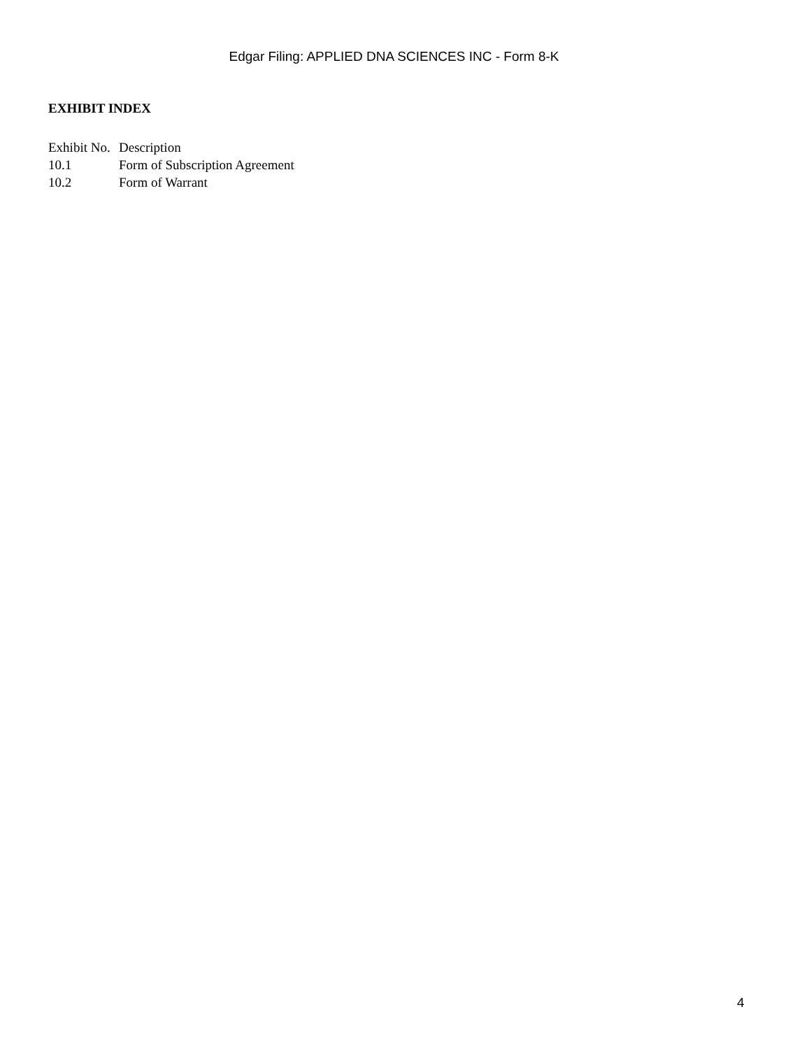Edgar Filing: APPLIED DNA SCIENCES INC - Form 8-K
EXHIBIT INDEX
| Exhibit No. | Description |
| --- | --- |
| 10.1 | Form of Subscription Agreement |
| 10.2 | Form of Warrant |
4